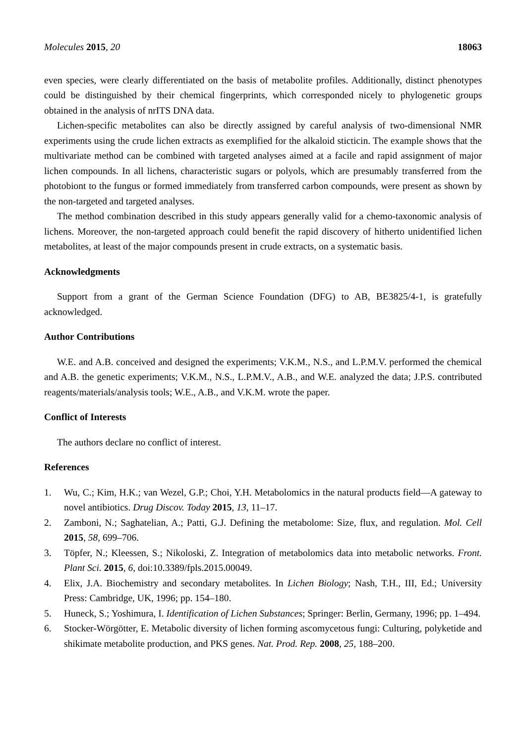Molecules 2015, 20 18063
even species, were clearly differentiated on the basis of metabolite profiles. Additionally, distinct phenotypes could be distinguished by their chemical fingerprints, which corresponded nicely to phylogenetic groups obtained in the analysis of nrITS DNA data.
Lichen-specific metabolites can also be directly assigned by careful analysis of two-dimensional NMR experiments using the crude lichen extracts as exemplified for the alkaloid sticticin. The example shows that the multivariate method can be combined with targeted analyses aimed at a facile and rapid assignment of major lichen compounds. In all lichens, characteristic sugars or polyols, which are presumably transferred from the photobiont to the fungus or formed immediately from transferred carbon compounds, were present as shown by the non-targeted and targeted analyses.
The method combination described in this study appears generally valid for a chemo-taxonomic analysis of lichens. Moreover, the non-targeted approach could benefit the rapid discovery of hitherto unidentified lichen metabolites, at least of the major compounds present in crude extracts, on a systematic basis.
Acknowledgments
Support from a grant of the German Science Foundation (DFG) to AB, BE3825/4-1, is gratefully acknowledged.
Author Contributions
W.E. and A.B. conceived and designed the experiments; V.K.M., N.S., and L.P.M.V. performed the chemical and A.B. the genetic experiments; V.K.M., N.S., L.P.M.V., A.B., and W.E. analyzed the data; J.P.S. contributed reagents/materials/analysis tools; W.E., A.B., and V.K.M. wrote the paper.
Conflict of Interests
The authors declare no conflict of interest.
References
1. Wu, C.; Kim, H.K.; van Wezel, G.P.; Choi, Y.H. Metabolomics in the natural products field—A gateway to novel antibiotics. Drug Discov. Today 2015, 13, 11–17.
2. Zamboni, N.; Saghatelian, A.; Patti, G.J. Defining the metabolome: Size, flux, and regulation. Mol. Cell 2015, 58, 699–706.
3. Töpfer, N.; Kleessen, S.; Nikoloski, Z. Integration of metabolomics data into metabolic networks. Front. Plant Sci. 2015, 6, doi:10.3389/fpls.2015.00049.
4. Elix, J.A. Biochemistry and secondary metabolites. In Lichen Biology; Nash, T.H., III, Ed.; University Press: Cambridge, UK, 1996; pp. 154–180.
5. Huneck, S.; Yoshimura, I. Identification of Lichen Substances; Springer: Berlin, Germany, 1996; pp. 1–494.
6. Stocker-Wörgötter, E. Metabolic diversity of lichen forming ascomycetous fungi: Culturing, polyketide and shikimate metabolite production, and PKS genes. Nat. Prod. Rep. 2008, 25, 188–200.